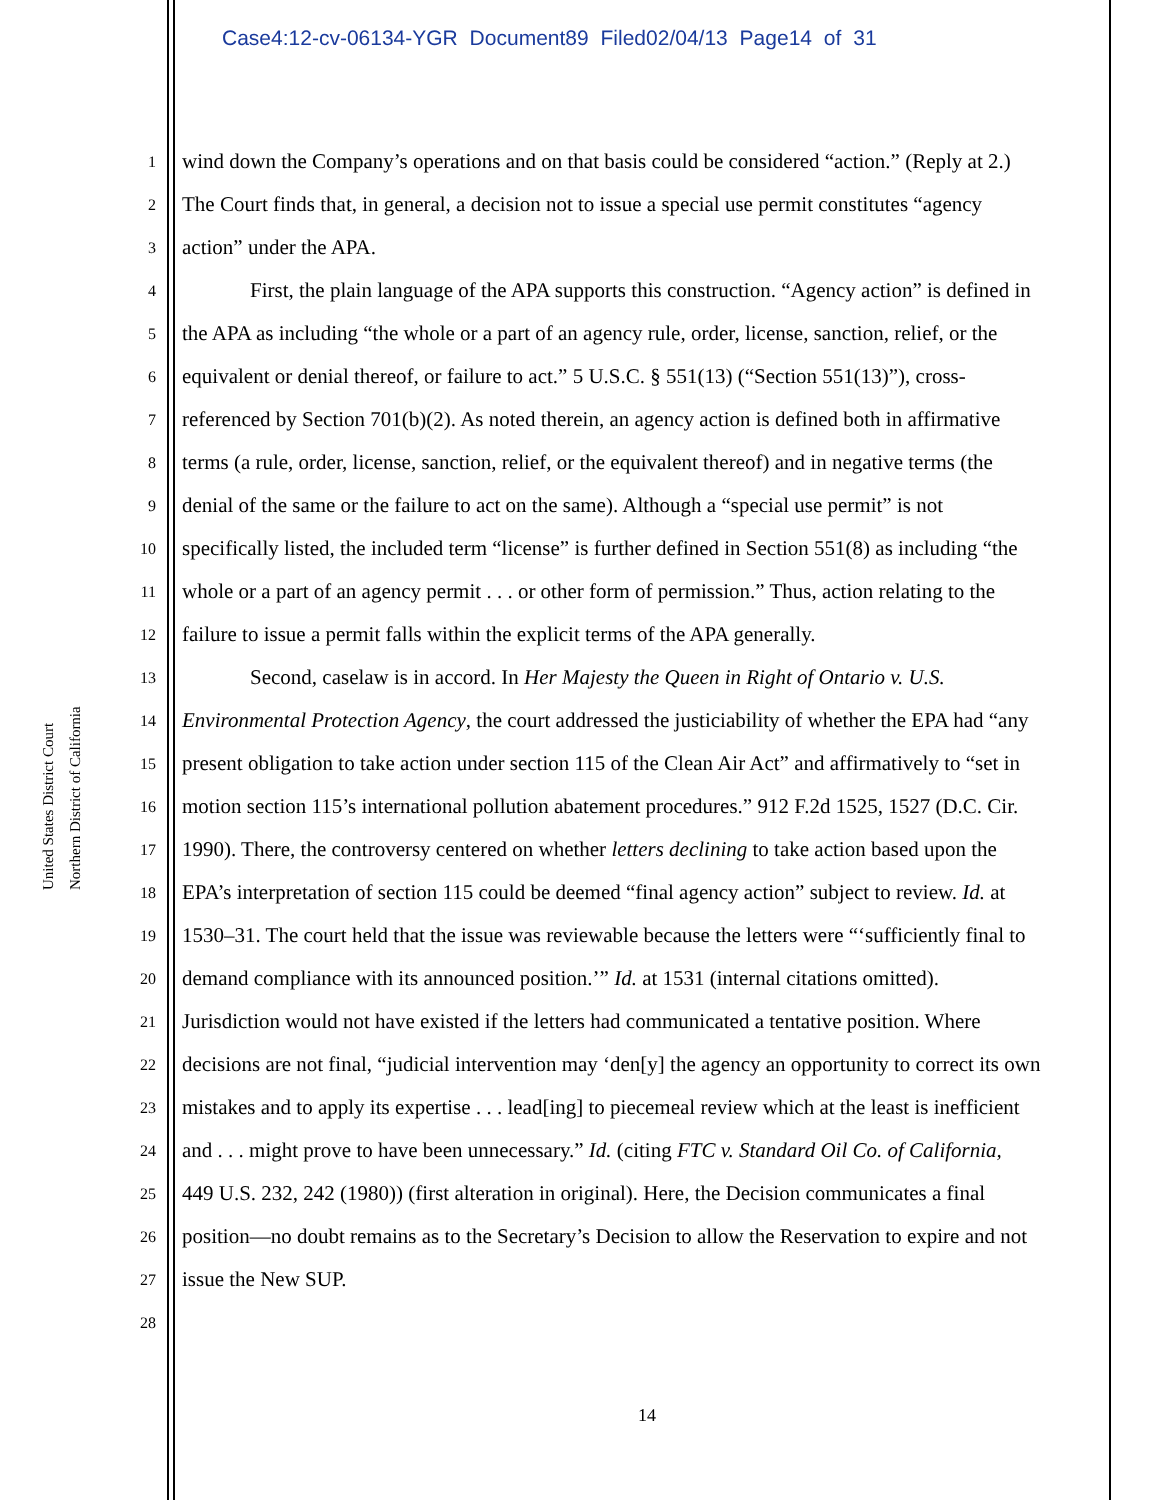Case4:12-cv-06134-YGR Document89 Filed02/04/13 Page14 of 31
United States District Court
Northern District of California
1 wind down the Company’s operations and on that basis could be considered “action.” (Reply at 2.)
2 The Court finds that, in general, a decision not to issue a special use permit constitutes “agency
3 action” under the APA.
4 First, the plain language of the APA supports this construction. “Agency action” is defined in
5 the APA as including “the whole or a part of an agency rule, order, license, sanction, relief, or the
6 equivalent or denial thereof, or failure to act.” 5 U.S.C. § 551(13) (“Section 551(13)”), cross-
7 referenced by Section 701(b)(2). As noted therein, an agency action is defined both in affirmative
8 terms (a rule, order, license, sanction, relief, or the equivalent thereof) and in negative terms (the
9 denial of the same or the failure to act on the same). Although a “special use permit” is not
10 specifically listed, the included term “license” is further defined in Section 551(8) as including “the
11 whole or a part of an agency permit . . . or other form of permission.” Thus, action relating to the
12 failure to issue a permit falls within the explicit terms of the APA generally.
13 Second, caselaw is in accord. In Her Majesty the Queen in Right of Ontario v. U.S.
14 Environmental Protection Agency, the court addressed the justiciability of whether the EPA had “any
15 present obligation to take action under section 115 of the Clean Air Act” and affirmatively to “set in
16 motion section 115’s international pollution abatement procedures.” 912 F.2d 1525, 1527 (D.C. Cir.
17 1990). There, the controversy centered on whether letters declining to take action based upon the
18 EPA’s interpretation of section 115 could be deemed “final agency action” subject to review. Id. at
19 1530–31. The court held that the issue was reviewable because the letters were “‘sufficiently final to
20 demand compliance with its announced position.’” Id. at 1531 (internal citations omitted).
21 Jurisdiction would not have existed if the letters had communicated a tentative position. Where
22 decisions are not final, “judicial intervention may ‘den[y] the agency an opportunity to correct its own
23 mistakes and to apply its expertise . . . lead[ing] to piecemeal review which at the least is inefficient
24 and . . . might prove to have been unnecessary.” Id. (citing FTC v. Standard Oil Co. of California,
25 449 U.S. 232, 242 (1980)) (first alteration in original). Here, the Decision communicates a final
26 position—no doubt remains as to the Secretary’s Decision to allow the Reservation to expire and not
27 issue the New SUP.
28
14